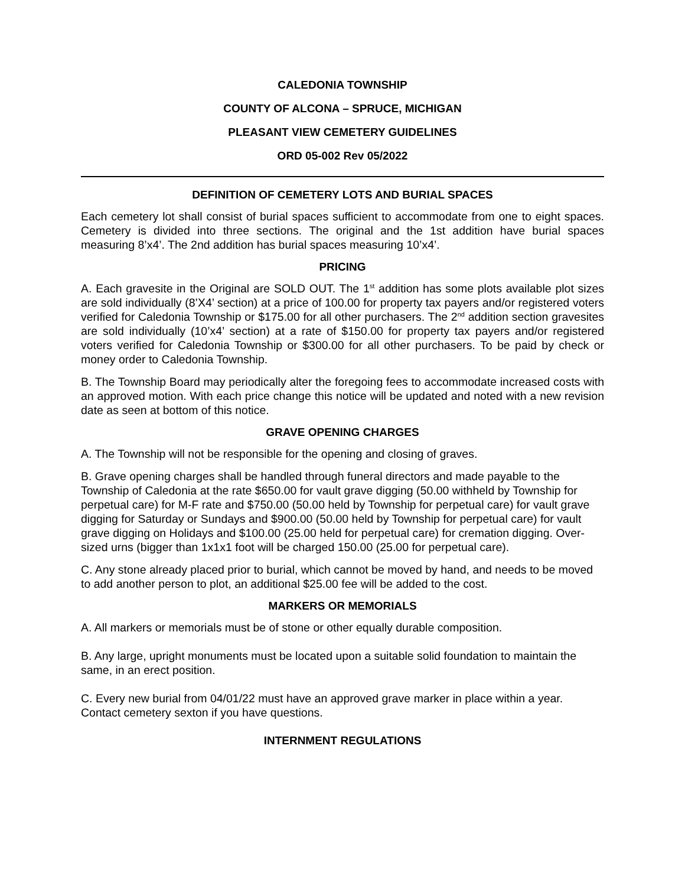CALEDONIA TOWNSHIP
COUNTY OF ALCONA – SPRUCE, MICHIGAN
PLEASANT VIEW CEMETERY GUIDELINES
ORD 05-002 Rev 05/2022
DEFINITION OF CEMETERY LOTS AND BURIAL SPACES
Each cemetery lot shall consist of burial spaces sufficient to accommodate from one to eight spaces. Cemetery is divided into three sections. The original and the 1st addition have burial spaces measuring 8’x4’. The 2nd addition has burial spaces measuring 10’x4’.
PRICING
A. Each gravesite in the Original are SOLD OUT. The 1<sup>st</sup> addition has some plots available plot sizes are sold individually (8’X4’ section) at a price of 100.00 for property tax payers and/or registered voters verified for Caledonia Township or $175.00 for all other purchasers. The 2<sup>nd</sup> addition section gravesites are sold individually (10’x4’ section) at a rate of $150.00 for property tax payers and/or registered voters verified for Caledonia Township or $300.00 for all other purchasers. To be paid by check or money order to Caledonia Township.
B. The Township Board may periodically alter the foregoing fees to accommodate increased costs with an approved motion. With each price change this notice will be updated and noted with a new revision date as seen at bottom of this notice.
GRAVE OPENING CHARGES
A. The Township will not be responsible for the opening and closing of graves.
B. Grave opening charges shall be handled through funeral directors and made payable to the Township of Caledonia at the rate $650.00 for vault grave digging (50.00 withheld by Township for perpetual care) for M-F rate and $750.00 (50.00 held by Township for perpetual care) for vault grave digging for Saturday or Sundays and $900.00 (50.00 held by Township for perpetual care) for vault grave digging on Holidays and $100.00 (25.00 held for perpetual care) for cremation digging. Over-sized urns (bigger than 1x1x1 foot will be charged 150.00 (25.00 for perpetual care).
C. Any stone already placed prior to burial, which cannot be moved by hand, and needs to be moved to add another person to plot, an additional $25.00 fee will be added to the cost.
MARKERS OR MEMORIALS
A. All markers or memorials must be of stone or other equally durable composition.
B. Any large, upright monuments must be located upon a suitable solid foundation to maintain the same, in an erect position.
C. Every new burial from 04/01/22 must have an approved grave marker in place within a year. Contact cemetery sexton if you have questions.
INTERNMENT REGULATIONS